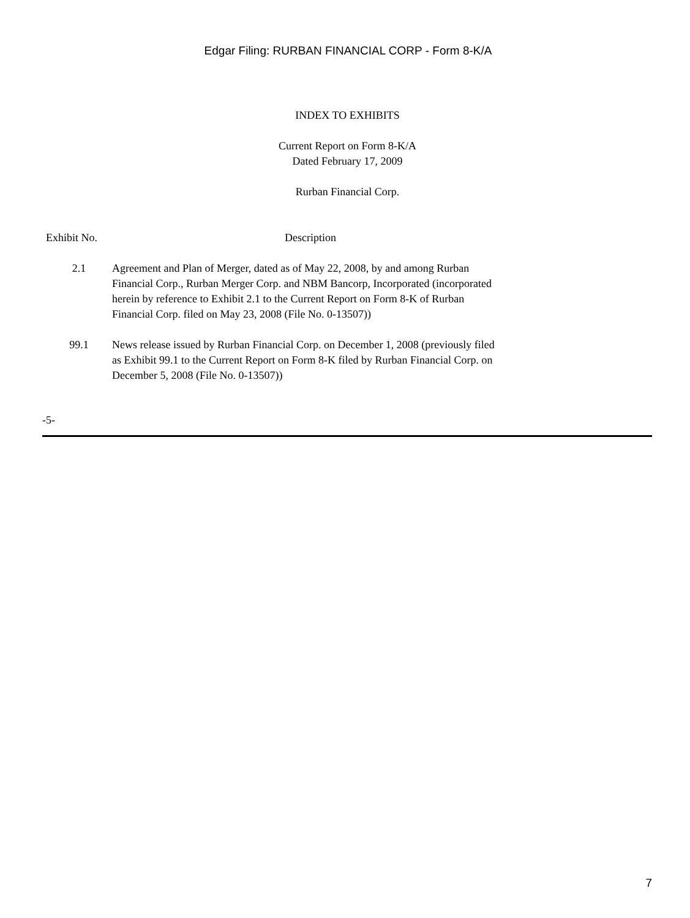Edgar Filing: RURBAN FINANCIAL CORP - Form 8-K/A
INDEX TO EXHIBITS
Current Report on Form 8-K/A
Dated February 17, 2009
Rurban Financial Corp.
| Exhibit No. | Description |
| --- | --- |
| 2.1 | Agreement and Plan of Merger, dated as of May 22, 2008, by and among Rurban Financial Corp., Rurban Merger Corp. and NBM Bancorp, Incorporated (incorporated herein by reference to Exhibit 2.1 to the Current Report on Form 8-K of Rurban Financial Corp. filed on May 23, 2008 (File No. 0-13507)) |
| 99.1 | News release issued by Rurban Financial Corp. on December 1, 2008 (previously filed as Exhibit 99.1 to the Current Report on Form 8-K filed by Rurban Financial Corp. on December 5, 2008 (File No. 0-13507)) |
-5-
7